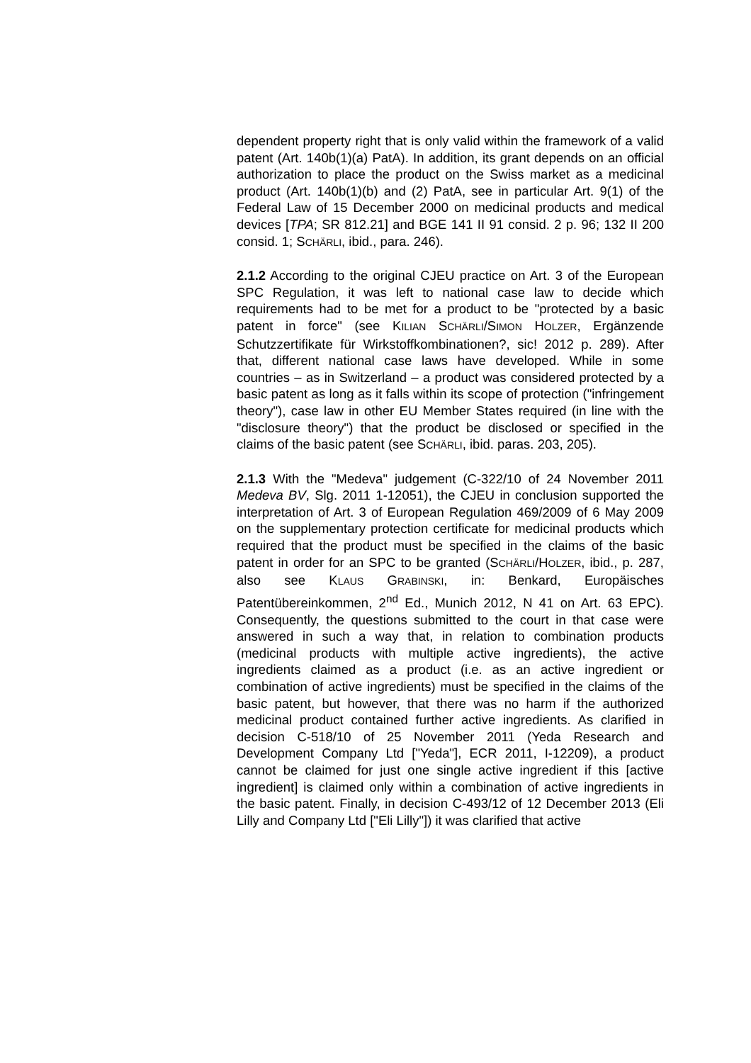dependent property right that is only valid within the framework of a valid patent (Art. 140b(1)(a) PatA). In addition, its grant depends on an official authorization to place the product on the Swiss market as a medicinal product (Art. 140b(1)(b) and (2) PatA, see in particular Art. 9(1) of the Federal Law of 15 December 2000 on medicinal products and medical devices [TPA; SR 812.21] and BGE 141 II 91 consid. 2 p. 96; 132 II 200 consid. 1; SCHÄRLI, ibid., para. 246).
2.1.2 According to the original CJEU practice on Art. 3 of the European SPC Regulation, it was left to national case law to decide which requirements had to be met for a product to be "protected by a basic patent in force" (see KILIAN SCHÄRLI/SIMON HOLZER, Ergänzende Schutzzertifikate für Wirkstoffkombinationen?, sic! 2012 p. 289). After that, different national case laws have developed. While in some countries – as in Switzerland – a product was considered protected by a basic patent as long as it falls within its scope of protection ("infringement theory"), case law in other EU Member States required (in line with the "disclosure theory") that the product be disclosed or specified in the claims of the basic patent (see SCHÄRLI, ibid. paras. 203, 205).
2.1.3 With the "Medeva" judgement (C-322/10 of 24 November 2011 Medeva BV, Slg. 2011 1-12051), the CJEU in conclusion supported the interpretation of Art. 3 of European Regulation 469/2009 of 6 May 2009 on the supplementary protection certificate for medicinal products which required that the product must be specified in the claims of the basic patent in order for an SPC to be granted (SCHÄRLI/HOLZER, ibid., p. 287, also see KLAUS GRABINSKI, in: Benkard, Europäisches Patentübereinkommen, 2<sup>nd</sup> Ed., Munich 2012, N 41 on Art. 63 EPC). Consequently, the questions submitted to the court in that case were answered in such a way that, in relation to combination products (medicinal products with multiple active ingredients), the active ingredients claimed as a product (i.e. as an active ingredient or combination of active ingredients) must be specified in the claims of the basic patent, but however, that there was no harm if the authorized medicinal product contained further active ingredients. As clarified in decision C-518/10 of 25 November 2011 (Yeda Research and Development Company Ltd ["Yeda"], ECR 2011, I-12209), a product cannot be claimed for just one single active ingredient if this [active ingredient] is claimed only within a combination of active ingredients in the basic patent. Finally, in decision C-493/12 of 12 December 2013 (Eli Lilly and Company Ltd ["Eli Lilly"]) it was clarified that active